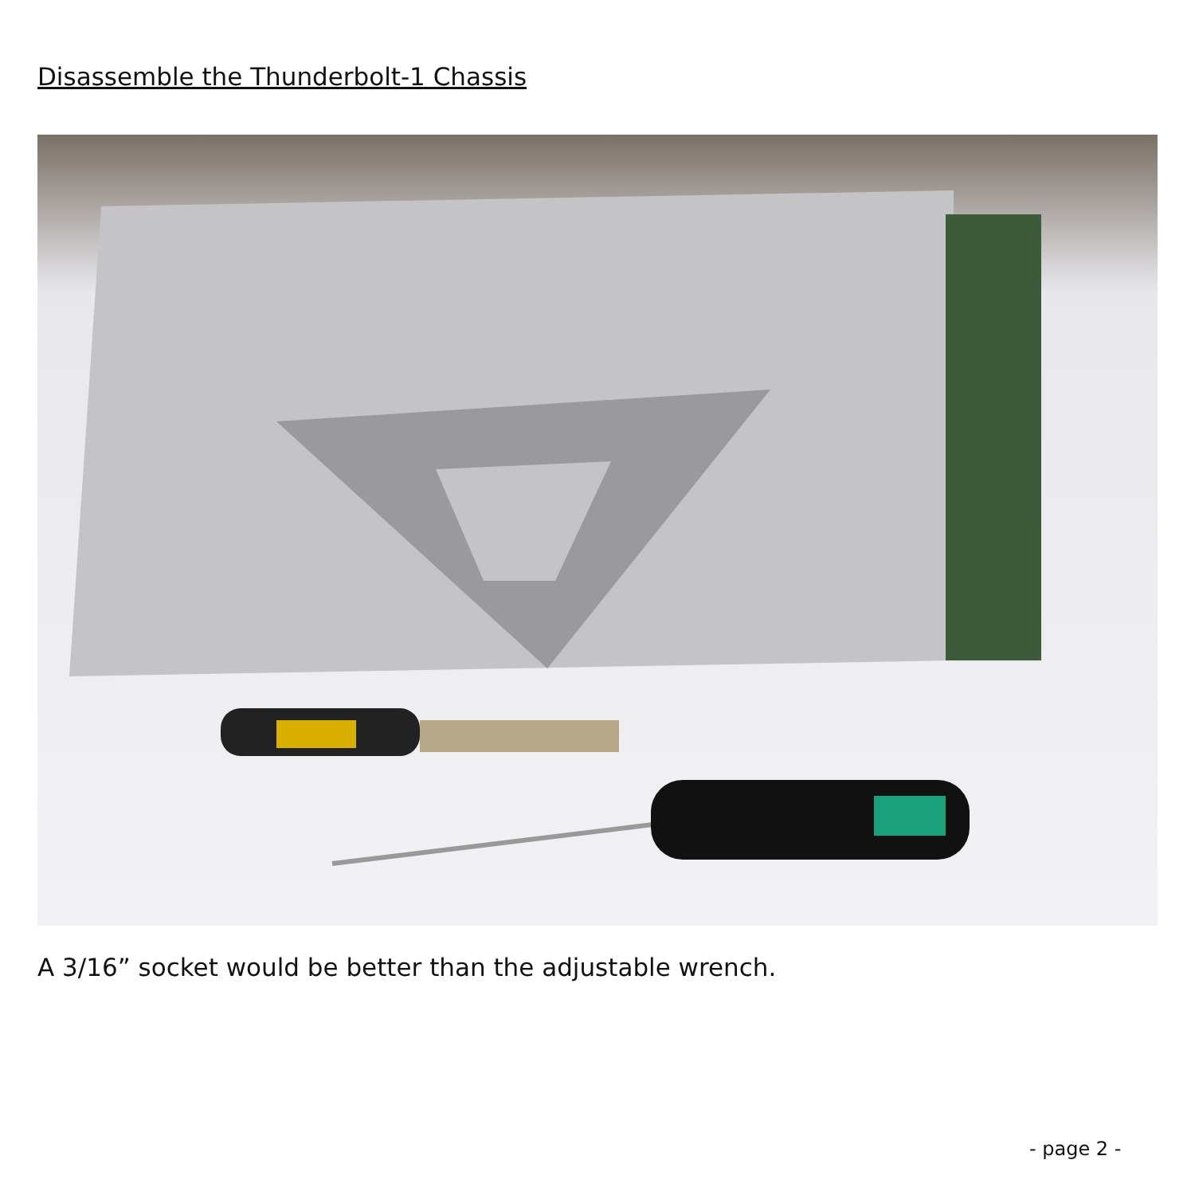Disassemble the Thunderbolt-1 Chassis
A 3/16” socket would be better than the adjustable wrench.
- page 2 -